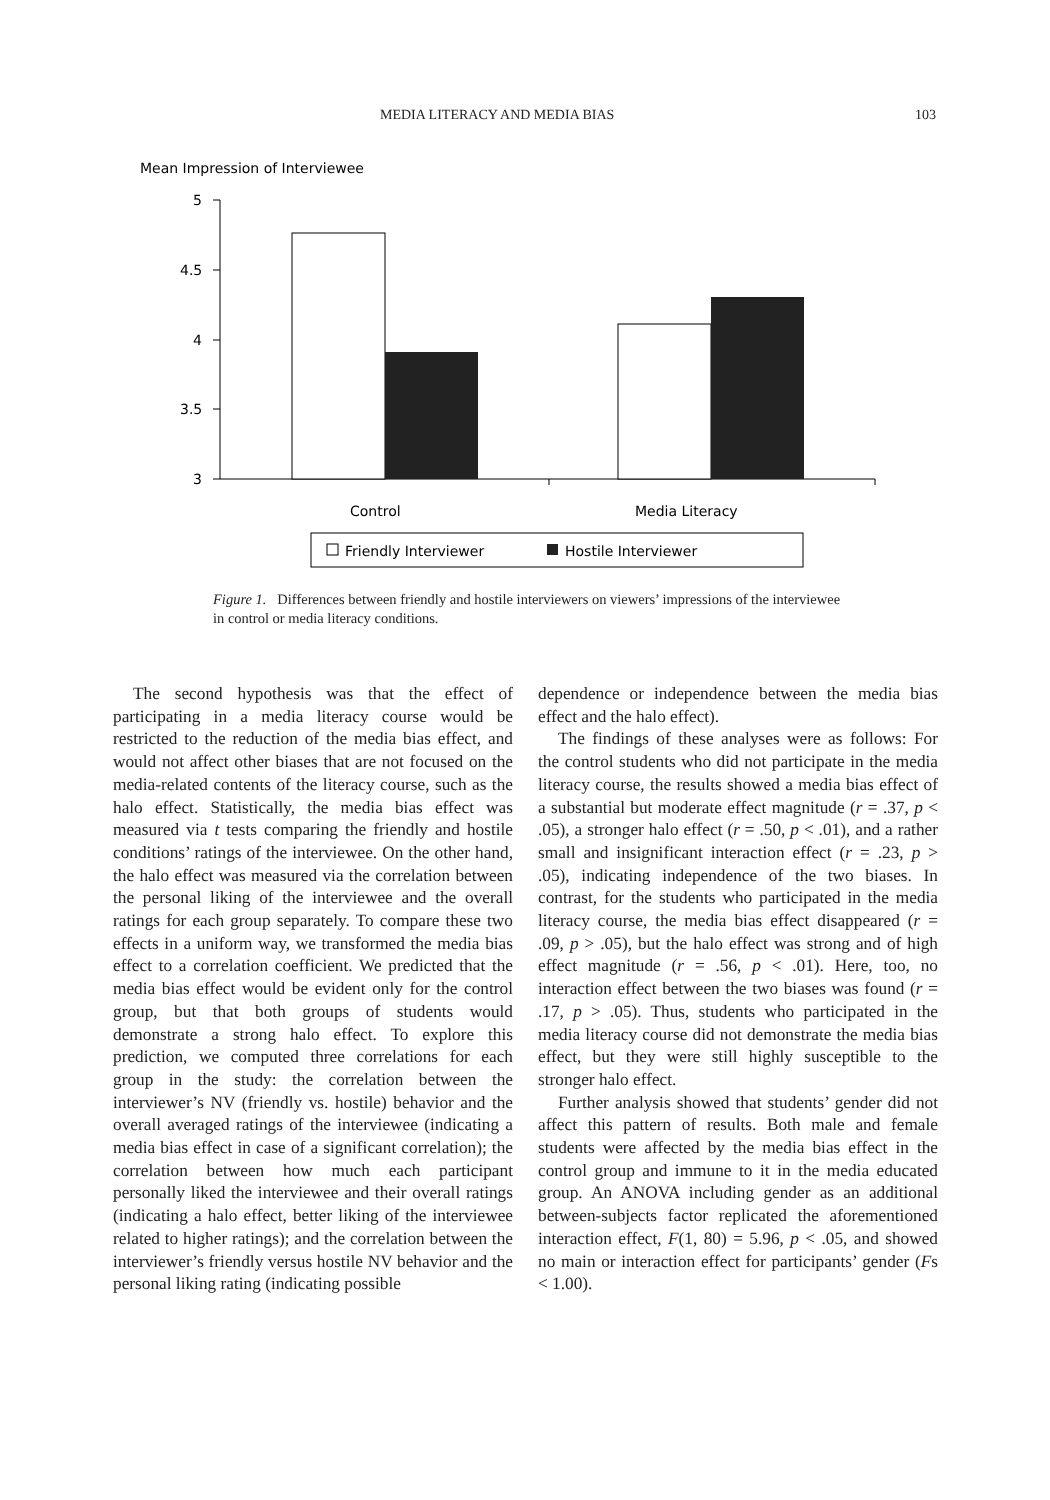MEDIA LITERACY AND MEDIA BIAS 103
Mean Impression of Interviewee
5
4.5
4
3.5
3
Control
Media Literacy
Friendly Interviewer
Hostile Interviewer
Figure 1. Differences between friendly and hostile interviewers on viewers’ impressions of the interviewee in control or media literacy conditions.
The second hypothesis was that the effect of participating in a media literacy course would be restricted to the reduction of the media bias effect, and would not affect other biases that are not focused on the media-related contents of the literacy course, such as the halo effect. Statistically, the media bias effect was measured via t tests comparing the friendly and hostile conditions’ ratings of the interviewee. On the other hand, the halo effect was measured via the correlation between the personal liking of the interviewee and the overall ratings for each group separately. To compare these two effects in a uniform way, we transformed the media bias effect to a correlation coefficient. We predicted that the media bias effect would be evident only for the control group, but that both groups of students would demonstrate a strong halo effect. To explore this prediction, we computed three correlations for each group in the study: the correlation between the interviewer’s NV (friendly vs. hostile) behavior and the overall averaged ratings of the interviewee (indicating a media bias effect in case of a significant correlation); the correlation between how much each participant personally liked the interviewee and their overall ratings (indicating a halo effect, better liking of the interviewee related to higher ratings); and the correlation between the interviewer’s friendly versus hostile NV behavior and the personal liking rating (indicating possible
dependence or independence between the media bias effect and the halo effect).
The findings of these analyses were as follows: For the control students who did not participate in the media literacy course, the results showed a media bias effect of a substantial but moderate effect magnitude (r = .37, p < .05), a stronger halo effect (r = .50, p < .01), and a rather small and insignificant interaction effect (r = .23, p > .05), indicating independence of the two biases. In contrast, for the students who participated in the media literacy course, the media bias effect disappeared (r = .09, p > .05), but the halo effect was strong and of high effect magnitude (r = .56, p < .01). Here, too, no interaction effect between the two biases was found (r = .17, p > .05). Thus, students who participated in the media literacy course did not demonstrate the media bias effect, but they were still highly susceptible to the stronger halo effect.
Further analysis showed that students’ gender did not affect this pattern of results. Both male and female students were affected by the media bias effect in the control group and immune to it in the media educated group. An ANOVA including gender as an additional between-subjects factor replicated the aforementioned interaction effect, F(1, 80) = 5.96, p < .05, and showed no main or interaction effect for participants’ gender (Fs < 1.00).